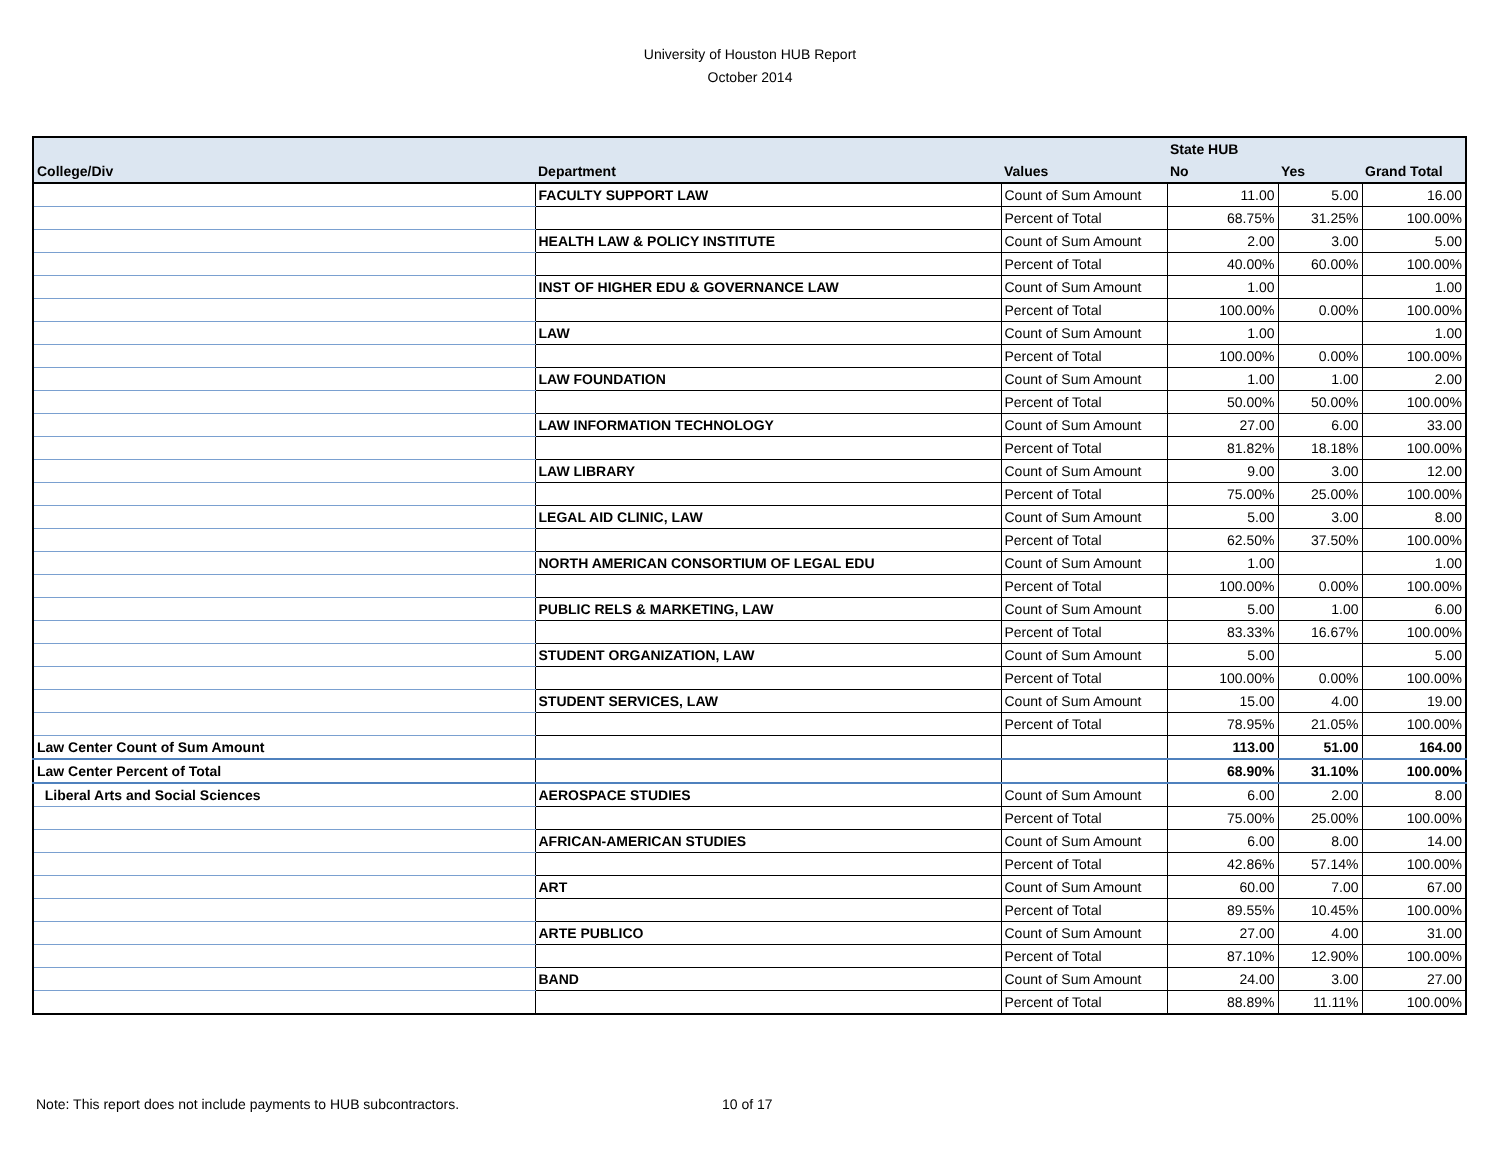University of Houston HUB Report
October 2014
| | | | State HUB | | |
| --- | --- | --- | --- | --- | --- |
| College/Div | Department | Values | No | Yes | Grand Total |
| | FACULTY SUPPORT LAW | Count of Sum Amount | 11.00 | 5.00 | 16.00 |
| | | Percent of Total | 68.75% | 31.25% | 100.00% |
| | HEALTH LAW & POLICY INSTITUTE | Count of Sum Amount | 2.00 | 3.00 | 5.00 |
| | | Percent of Total | 40.00% | 60.00% | 100.00% |
| | INST OF HIGHER EDU & GOVERNANCE LAW | Count of Sum Amount | 1.00 | | 1.00 |
| | | Percent of Total | 100.00% | 0.00% | 100.00% |
| | LAW | Count of Sum Amount | 1.00 | | 1.00 |
| | | Percent of Total | 100.00% | 0.00% | 100.00% |
| | LAW FOUNDATION | Count of Sum Amount | 1.00 | 1.00 | 2.00 |
| | | Percent of Total | 50.00% | 50.00% | 100.00% |
| | LAW INFORMATION TECHNOLOGY | Count of Sum Amount | 27.00 | 6.00 | 33.00 |
| | | Percent of Total | 81.82% | 18.18% | 100.00% |
| | LAW LIBRARY | Count of Sum Amount | 9.00 | 3.00 | 12.00 |
| | | Percent of Total | 75.00% | 25.00% | 100.00% |
| | LEGAL AID CLINIC, LAW | Count of Sum Amount | 5.00 | 3.00 | 8.00 |
| | | Percent of Total | 62.50% | 37.50% | 100.00% |
| | NORTH AMERICAN CONSORTIUM OF LEGAL EDU | Count of Sum Amount | 1.00 | | 1.00 |
| | | Percent of Total | 100.00% | 0.00% | 100.00% |
| | PUBLIC RELS & MARKETING, LAW | Count of Sum Amount | 5.00 | 1.00 | 6.00 |
| | | Percent of Total | 83.33% | 16.67% | 100.00% |
| | STUDENT ORGANIZATION, LAW | Count of Sum Amount | 5.00 | | 5.00 |
| | | Percent of Total | 100.00% | 0.00% | 100.00% |
| | STUDENT SERVICES, LAW | Count of Sum Amount | 15.00 | 4.00 | 19.00 |
| | | Percent of Total | 78.95% | 21.05% | 100.00% |
| Law Center Count of Sum Amount | | | 113.00 | 51.00 | 164.00 |
| Law Center Percent of Total | | | 68.90% | 31.10% | 100.00% |
| Liberal Arts and Social Sciences | AEROSPACE STUDIES | Count of Sum Amount | 6.00 | 2.00 | 8.00 |
| | | Percent of Total | 75.00% | 25.00% | 100.00% |
| | AFRICAN-AMERICAN STUDIES | Count of Sum Amount | 6.00 | 8.00 | 14.00 |
| | | Percent of Total | 42.86% | 57.14% | 100.00% |
| | ART | Count of Sum Amount | 60.00 | 7.00 | 67.00 |
| | | Percent of Total | 89.55% | 10.45% | 100.00% |
| | ARTE PUBLICO | Count of Sum Amount | 27.00 | 4.00 | 31.00 |
| | | Percent of Total | 87.10% | 12.90% | 100.00% |
| | BAND | Count of Sum Amount | 24.00 | 3.00 | 27.00 |
| | | Percent of Total | 88.89% | 11.11% | 100.00% |
Note: This report does not include payments to HUB subcontractors.
10 of 17